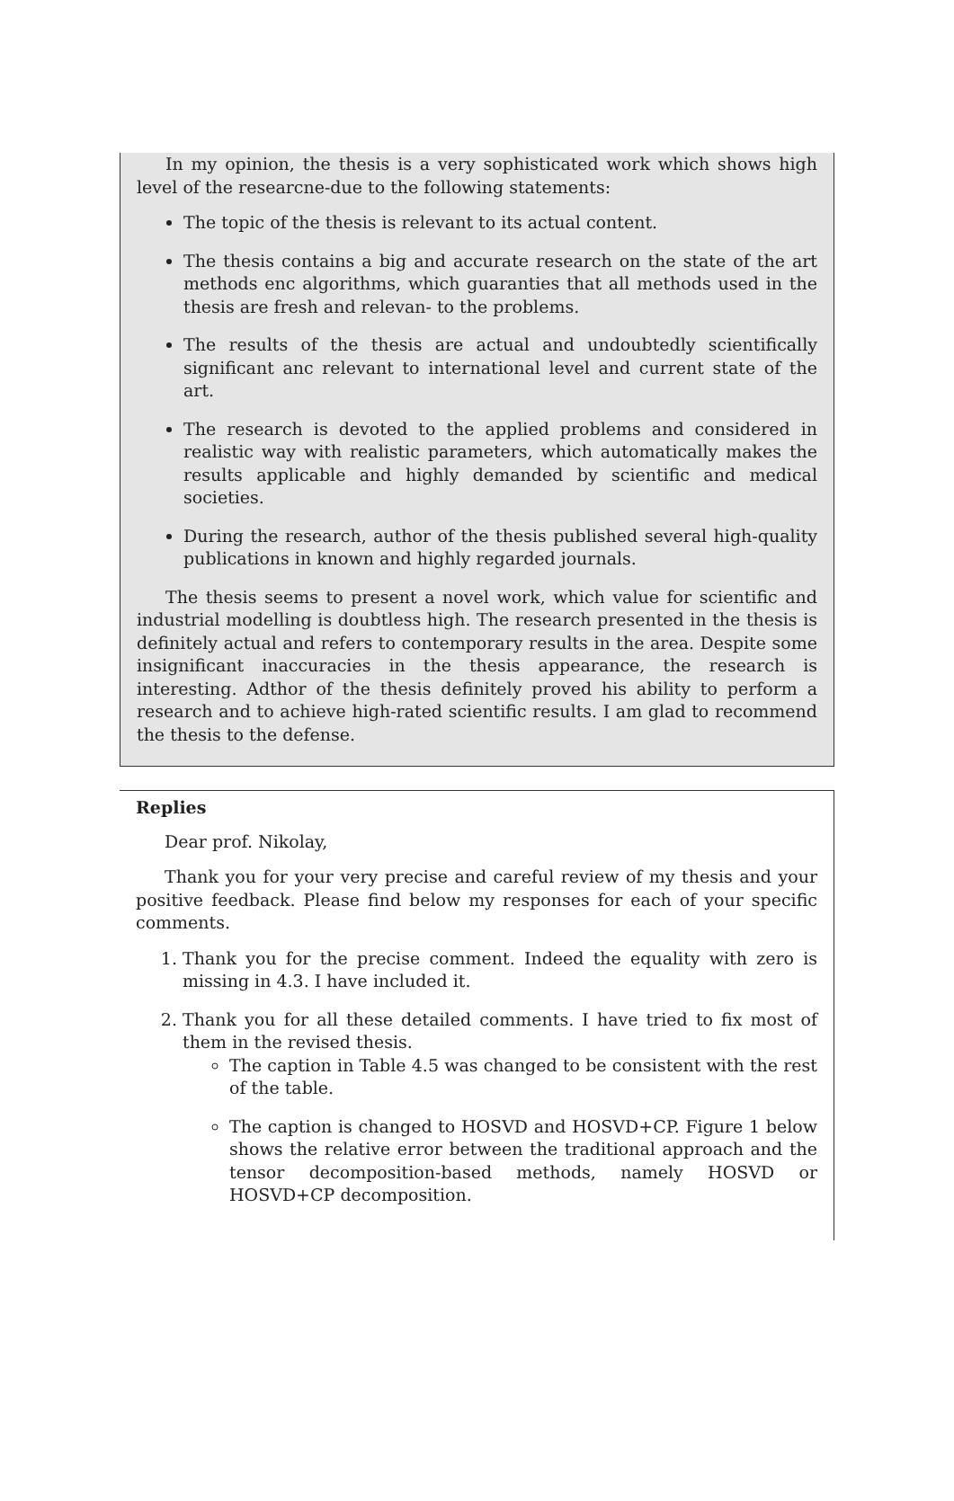In my opinion, the thesis is a very sophisticated work which shows high level of the researcne-due to the following statements:
The topic of the thesis is relevant to its actual content.
The thesis contains a big and accurate research on the state of the art methods enc algorithms, which guaranties that all methods used in the thesis are fresh and relevan- to the problems.
The results of the thesis are actual and undoubtedly scientifically significant anc relevant to international level and current state of the art.
The research is devoted to the applied problems and considered in realistic way with realistic parameters, which automatically makes the results applicable and highly demanded by scientific and medical societies.
During the research, author of the thesis published several high-quality publications in known and highly regarded journals.
The thesis seems to present a novel work, which value for scientific and industrial modelling is doubtless high. The research presented in the thesis is definitely actual and refers to contemporary results in the area. Despite some insignificant inaccuracies in the thesis appearance, the research is interesting. Adthor of the thesis definitely proved his ability to perform a research and to achieve high-rated scientific results. I am glad to recommend the thesis to the defense.
Replies
Dear prof. Nikolay,
Thank you for your very precise and careful review of my thesis and your positive feedback. Please find below my responses for each of your specific comments.
1. Thank you for the precise comment. Indeed the equality with zero is missing in 4.3. I have included it.
2. Thank you for all these detailed comments. I have tried to fix most of them in the revised thesis.
The caption in Table 4.5 was changed to be consistent with the rest of the table.
The caption is changed to HOSVD and HOSVD+CP. Figure 1 below shows the relative error between the traditional approach and the tensor decomposition-based methods, namely HOSVD or HOSVD+CP decomposition.